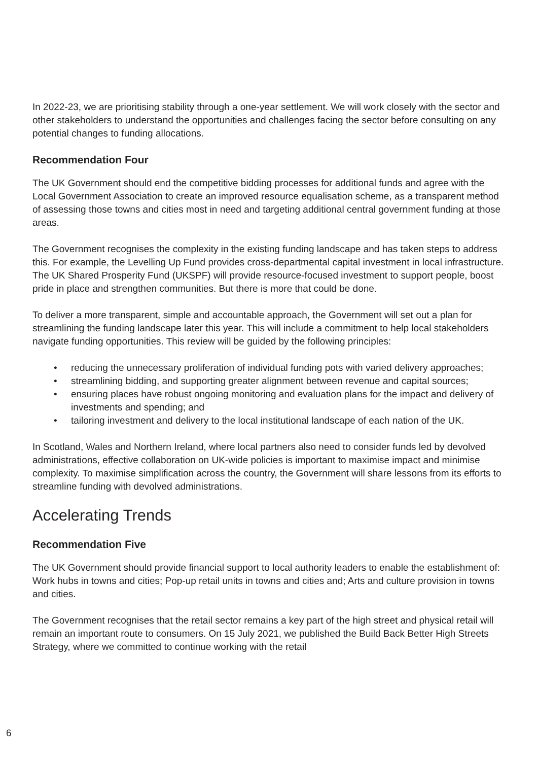In 2022-23, we are prioritising stability through a one-year settlement. We will work closely with the sector and other stakeholders to understand the opportunities and challenges facing the sector before consulting on any potential changes to funding allocations.
Recommendation Four
The UK Government should end the competitive bidding processes for additional funds and agree with the Local Government Association to create an improved resource equalisation scheme, as a transparent method of assessing those towns and cities most in need and targeting additional central government funding at those areas.
The Government recognises the complexity in the existing funding landscape and has taken steps to address this. For example, the Levelling Up Fund provides cross-departmental capital investment in local infrastructure. The UK Shared Prosperity Fund (UKSPF) will provide resource-focused investment to support people, boost pride in place and strengthen communities. But there is more that could be done.
To deliver a more transparent, simple and accountable approach, the Government will set out a plan for streamlining the funding landscape later this year. This will include a commitment to help local stakeholders navigate funding opportunities. This review will be guided by the following principles:
• reducing the unnecessary proliferation of individual funding pots with varied delivery approaches;
• streamlining bidding, and supporting greater alignment between revenue and capital sources;
• ensuring places have robust ongoing monitoring and evaluation plans for the impact and delivery of investments and spending; and
• tailoring investment and delivery to the local institutional landscape of each nation of the UK.
In Scotland, Wales and Northern Ireland, where local partners also need to consider funds led by devolved administrations, effective collaboration on UK-wide policies is important to maximise impact and minimise complexity. To maximise simplification across the country, the Government will share lessons from its efforts to streamline funding with devolved administrations.
Accelerating Trends
Recommendation Five
The UK Government should provide financial support to local authority leaders to enable the establishment of: Work hubs in towns and cities; Pop-up retail units in towns and cities and; Arts and culture provision in towns and cities.
The Government recognises that the retail sector remains a key part of the high street and physical retail will remain an important route to consumers. On 15 July 2021, we published the Build Back Better High Streets Strategy, where we committed to continue working with the retail
6